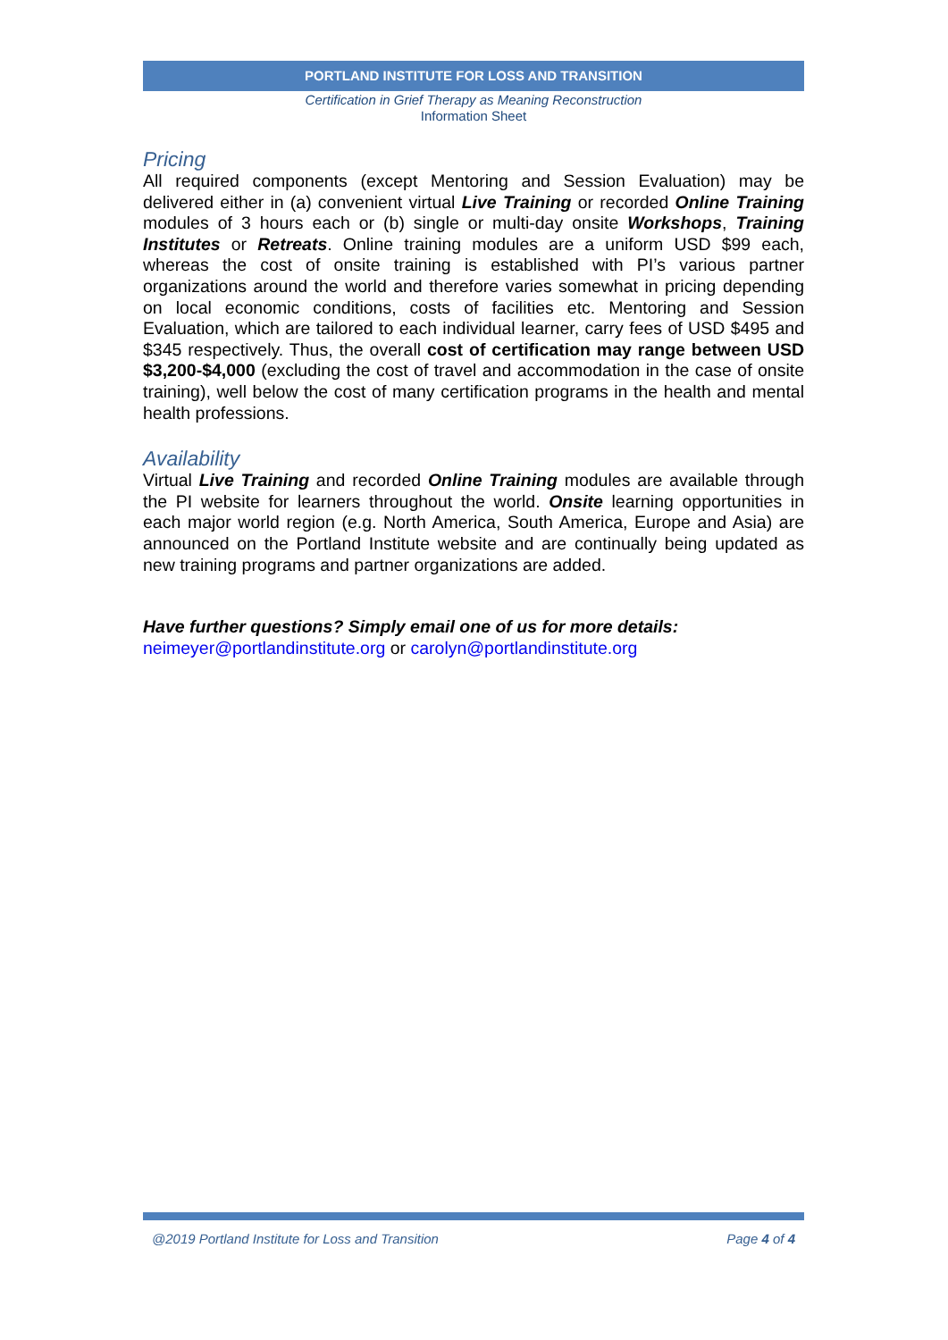PORTLAND INSTITUTE FOR LOSS AND TRANSITION
Certification in Grief Therapy as Meaning Reconstruction
Information Sheet
Pricing
All required components (except Mentoring and Session Evaluation) may be delivered either in (a) convenient virtual Live Training or recorded Online Training modules of 3 hours each or (b) single or multi-day onsite Workshops, Training Institutes or Retreats. Online training modules are a uniform USD $99 each, whereas the cost of onsite training is established with PI’s various partner organizations around the world and therefore varies somewhat in pricing depending on local economic conditions, costs of facilities etc. Mentoring and Session Evaluation, which are tailored to each individual learner, carry fees of USD $495 and $345 respectively. Thus, the overall cost of certification may range between USD $3,200-$4,000 (excluding the cost of travel and accommodation in the case of onsite training), well below the cost of many certification programs in the health and mental health professions.
Availability
Virtual Live Training and recorded Online Training modules are available through the PI website for learners throughout the world. Onsite learning opportunities in each major world region (e.g. North America, South America, Europe and Asia) are announced on the Portland Institute website and are continually being updated as new training programs and partner organizations are added.
Have further questions? Simply email one of us for more details:
neimeyer@portlandinstitute.org or carolyn@portlandinstitute.org
@2019 Portland Institute for Loss and Transition Page 4 of 4